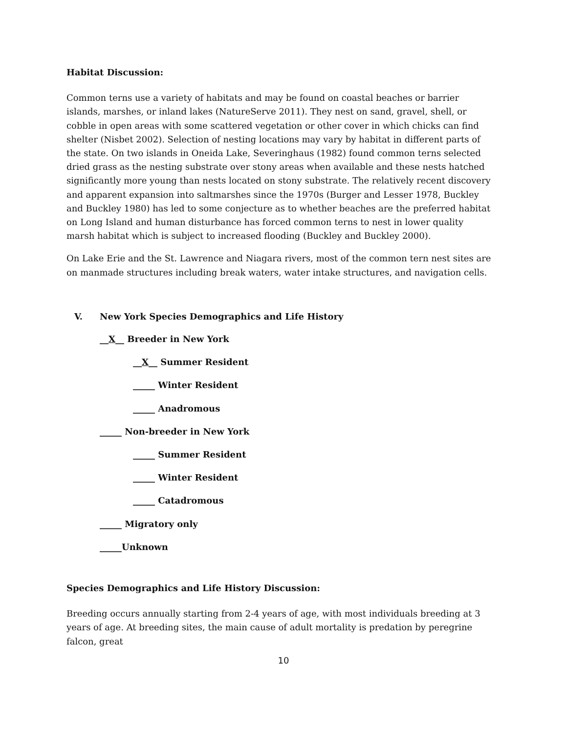Habitat Discussion:
Common terns use a variety of habitats and may be found on coastal beaches or barrier islands, marshes, or inland lakes (NatureServe 2011). They nest on sand, gravel, shell, or cobble in open areas with some scattered vegetation or other cover in which chicks can find shelter (Nisbet 2002). Selection of nesting locations may vary by habitat in different parts of the state. On two islands in Oneida Lake, Severinghaus (1982) found common terns selected dried grass as the nesting substrate over stony areas when available and these nests hatched significantly more young than nests located on stony substrate. The relatively recent discovery and apparent expansion into saltmarshes since the 1970s (Burger and Lesser 1978, Buckley and Buckley 1980) has led to some conjecture as to whether beaches are the preferred habitat on Long Island and human disturbance has forced common terns to nest in lower quality marsh habitat which is subject to increased flooding (Buckley and Buckley 2000).
On Lake Erie and the St. Lawrence and Niagara rivers, most of the common tern nest sites are on manmade structures including break waters, water intake structures, and navigation cells.
V. New York Species Demographics and Life History
__X__ Breeder in New York
__X__ Summer Resident
_____ Winter Resident
_____ Anadromous
_____ Non-breeder in New York
_____ Summer Resident
_____ Winter Resident
_____ Catadromous
_____ Migratory only
_____Unknown
Species Demographics and Life History Discussion:
Breeding occurs annually starting from 2-4 years of age, with most individuals breeding at 3 years of age. At breeding sites, the main cause of adult mortality is predation by peregrine falcon, great
10